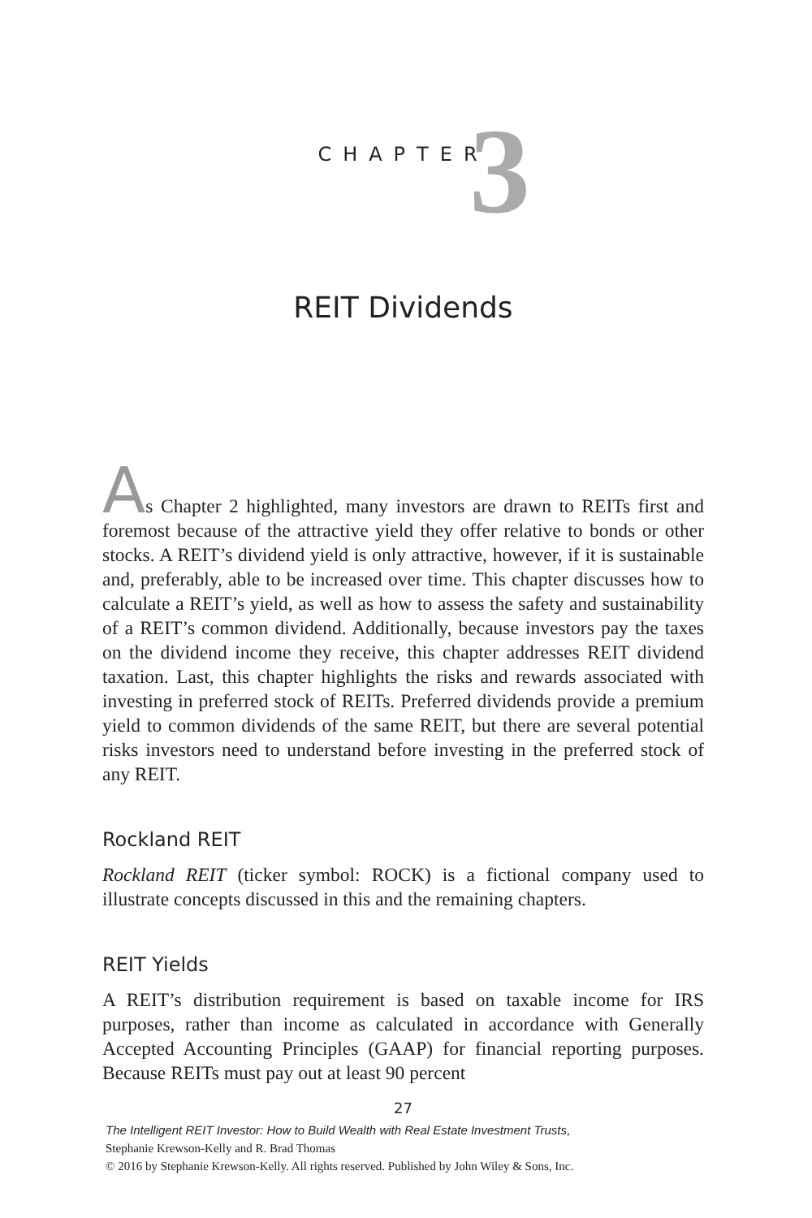CHAPTER
3
REIT Dividends
As Chapter 2 highlighted, many investors are drawn to REITs first and foremost because of the attractive yield they offer relative to bonds or other stocks. A REIT’s dividend yield is only attractive, however, if it is sustainable and, preferably, able to be increased over time. This chapter discusses how to calculate a REIT’s yield, as well as how to assess the safety and sustainability of a REIT’s common dividend. Additionally, because investors pay the taxes on the dividend income they receive, this chapter addresses REIT dividend taxation. Last, this chapter highlights the risks and rewards associated with investing in preferred stock of REITs. Preferred dividends provide a premium yield to common dividends of the same REIT, but there are several potential risks investors need to understand before investing in the preferred stock of any REIT.
Rockland REIT
Rockland REIT (ticker symbol: ROCK) is a fictional company used to illustrate concepts discussed in this and the remaining chapters.
REIT Yields
A REIT’s distribution requirement is based on taxable income for IRS purposes, rather than income as calculated in accordance with Generally Accepted Accounting Principles (GAAP) for financial reporting purposes. Because REITs must pay out at least 90 percent
27
The Intelligent REIT Investor: How to Build Wealth with Real Estate Investment Trusts,
Stephanie Krewson-Kelly and R. Brad Thomas
© 2016 by Stephanie Krewson-Kelly. All rights reserved. Published by John Wiley & Sons, Inc.